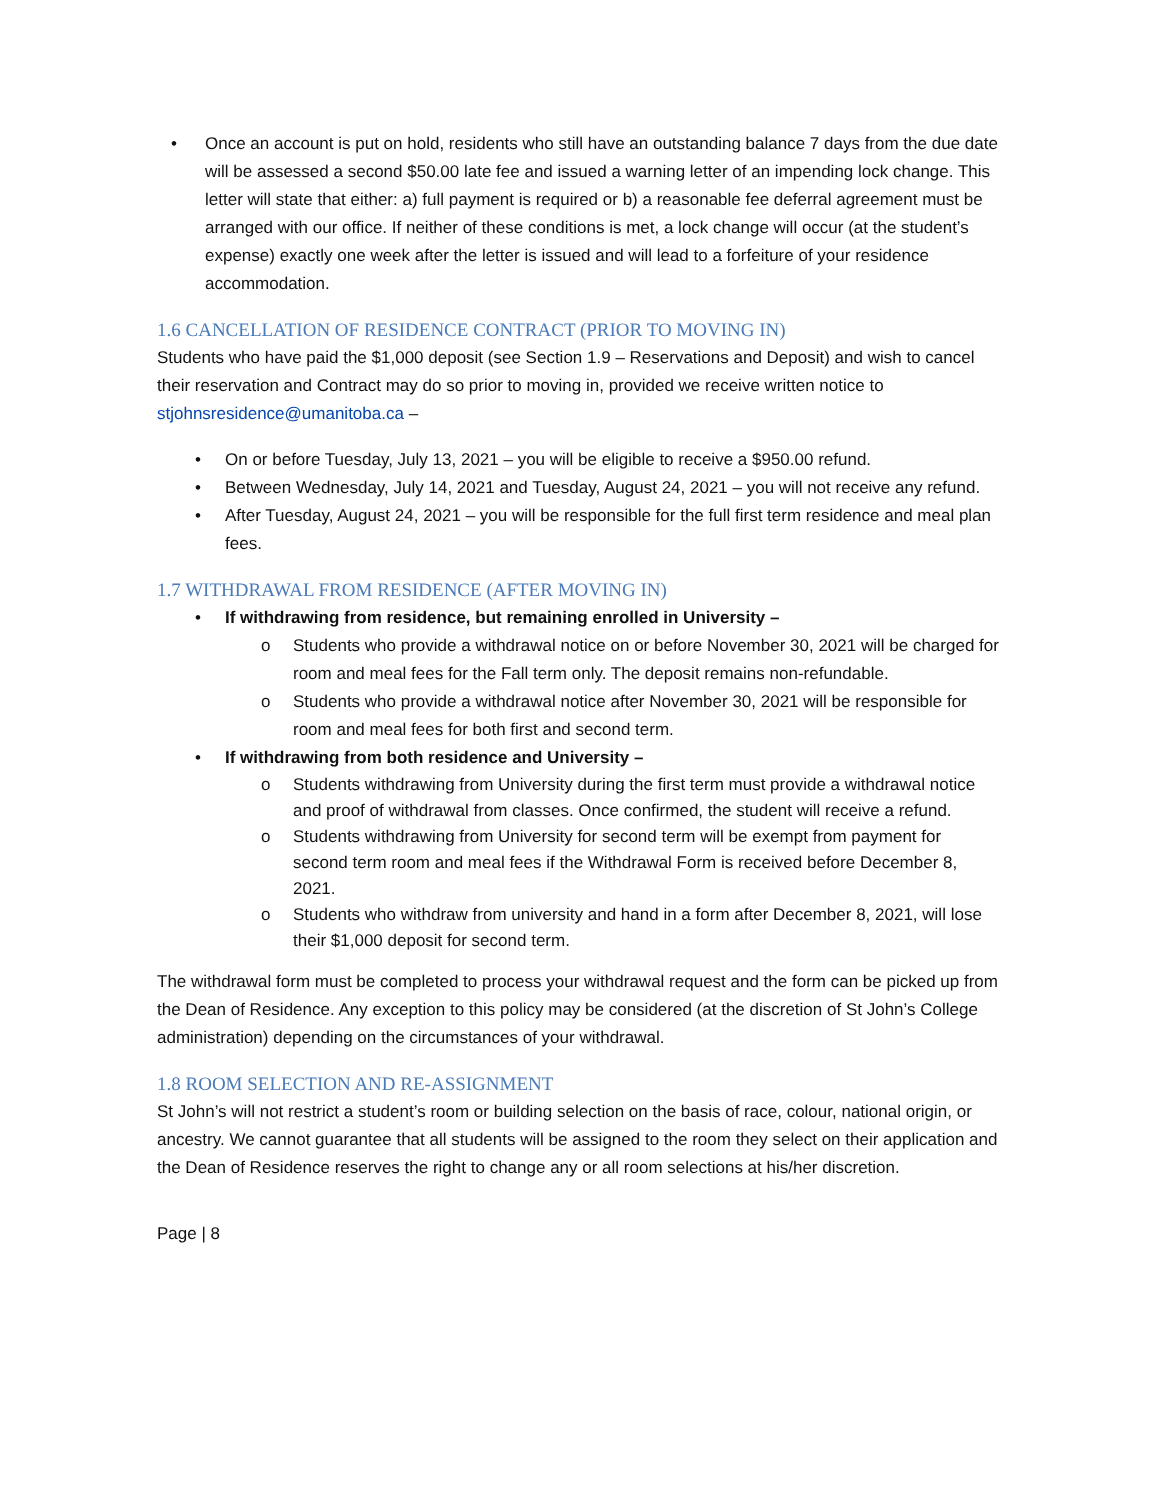• Once an account is put on hold, residents who still have an outstanding balance 7 days from the due date will be assessed a second $50.00 late fee and issued a warning letter of an impending lock change. This letter will state that either: a) full payment is required or b) a reasonable fee deferral agreement must be arranged with our office. If neither of these conditions is met, a lock change will occur (at the student’s expense) exactly one week after the letter is issued and will lead to a forfeiture of your residence accommodation.
1.6 CANCELLATION OF RESIDENCE CONTRACT (PRIOR TO MOVING IN)
Students who have paid the $1,000 deposit (see Section 1.9 – Reservations and Deposit) and wish to cancel their reservation and Contract may do so prior to moving in, provided we receive written notice to stjohnsresidence@umanitoba.ca –
• On or before Tuesday, July 13, 2021 – you will be eligible to receive a $950.00 refund.
• Between Wednesday, July 14, 2021 and Tuesday, August 24, 2021 – you will not receive any refund.
• After Tuesday, August 24, 2021 – you will be responsible for the full first term residence and meal plan fees.
1.7 WITHDRAWAL FROM RESIDENCE (AFTER MOVING IN)
• If withdrawing from residence, but remaining enrolled in University –
o Students who provide a withdrawal notice on or before November 30, 2021 will be charged for room and meal fees for the Fall term only. The deposit remains non-refundable.
o Students who provide a withdrawal notice after November 30, 2021 will be responsible for room and meal fees for both first and second term.
• If withdrawing from both residence and University –
o Students withdrawing from University during the first term must provide a withdrawal notice and proof of withdrawal from classes. Once confirmed, the student will receive a refund.
o Students withdrawing from University for second term will be exempt from payment for second term room and meal fees if the Withdrawal Form is received before December 8, 2021.
o Students who withdraw from university and hand in a form after December 8, 2021, will lose their $1,000 deposit for second term.
The withdrawal form must be completed to process your withdrawal request and the form can be picked up from the Dean of Residence. Any exception to this policy may be considered (at the discretion of St John’s College administration) depending on the circumstances of your withdrawal.
1.8 ROOM SELECTION AND RE-ASSIGNMENT
St John’s will not restrict a student’s room or building selection on the basis of race, colour, national origin, or ancestry. We cannot guarantee that all students will be assigned to the room they select on their application and the Dean of Residence reserves the right to change any or all room selections at his/her discretion.
Page | 8